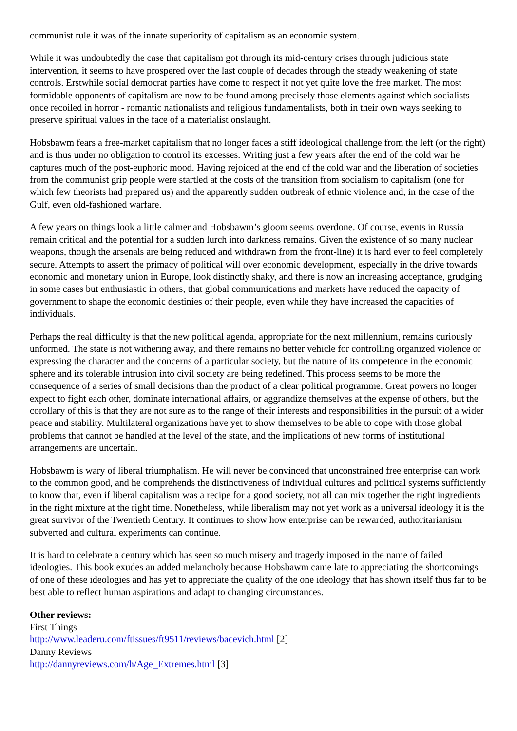communist rule it was of the innate superiority of capitalism as an economic system.
While it was undoubtedly the case that capitalism got through its mid-century crises through judicious state intervention, it seems to have prospered over the last couple of decades through the steady weakening of state controls. Erstwhile social democrat parties have come to respect if not yet quite love the free market. The most formidable opponents of capitalism are now to be found among precisely those elements against which socialists once recoiled in horror - romantic nationalists and religious fundamentalists, both in their own ways seeking to preserve spiritual values in the face of a materialist onslaught.
Hobsbawm fears a free-market capitalism that no longer faces a stiff ideological challenge from the left (or the right) and is thus under no obligation to control its excesses. Writing just a few years after the end of the cold war he captures much of the post-euphoric mood. Having rejoiced at the end of the cold war and the liberation of societies from the communist grip people were startled at the costs of the transition from socialism to capitalism (one for which few theorists had prepared us) and the apparently sudden outbreak of ethnic violence and, in the case of the Gulf, even old-fashioned warfare.
A few years on things look a little calmer and Hobsbawm’s gloom seems overdone. Of course, events in Russia remain critical and the potential for a sudden lurch into darkness remains. Given the existence of so many nuclear weapons, though the arsenals are being reduced and withdrawn from the front-line) it is hard ever to feel completely secure. Attempts to assert the primacy of political will over economic development, especially in the drive towards economic and monetary union in Europe, look distinctly shaky, and there is now an increasing acceptance, grudging in some cases but enthusiastic in others, that global communications and markets have reduced the capacity of government to shape the economic destinies of their people, even while they have increased the capacities of individuals.
Perhaps the real difficulty is that the new political agenda, appropriate for the next millennium, remains curiously unformed. The state is not withering away, and there remains no better vehicle for controlling organized violence or expressing the character and the concerns of a particular society, but the nature of its competence in the economic sphere and its tolerable intrusion into civil society are being redefined. This process seems to be more the consequence of a series of small decisions than the product of a clear political programme. Great powers no longer expect to fight each other, dominate international affairs, or aggrandize themselves at the expense of others, but the corollary of this is that they are not sure as to the range of their interests and responsibilities in the pursuit of a wider peace and stability. Multilateral organizations have yet to show themselves to be able to cope with those global problems that cannot be handled at the level of the state, and the implications of new forms of institutional arrangements are uncertain.
Hobsbawm is wary of liberal triumphalism. He will never be convinced that unconstrained free enterprise can work to the common good, and he comprehends the distinctiveness of individual cultures and political systems sufficiently to know that, even if liberal capitalism was a recipe for a good society, not all can mix together the right ingredients in the right mixture at the right time. Nonetheless, while liberalism may not yet work as a universal ideology it is the great survivor of the Twentieth Century. It continues to show how enterprise can be rewarded, authoritarianism subverted and cultural experiments can continue.
It is hard to celebrate a century which has seen so much misery and tragedy imposed in the name of failed ideologies. This book exudes an added melancholy because Hobsbawm came late to appreciating the shortcomings of one of these ideologies and has yet to appreciate the quality of the one ideology that has shown itself thus far to be best able to reflect human aspirations and adapt to changing circumstances.
Other reviews:
First Things
http://www.leaderu.com/ftissues/ft9511/reviews/bacevich.html [2]
Danny Reviews
http://dannyreviews.com/h/Age_Extremes.html [3]